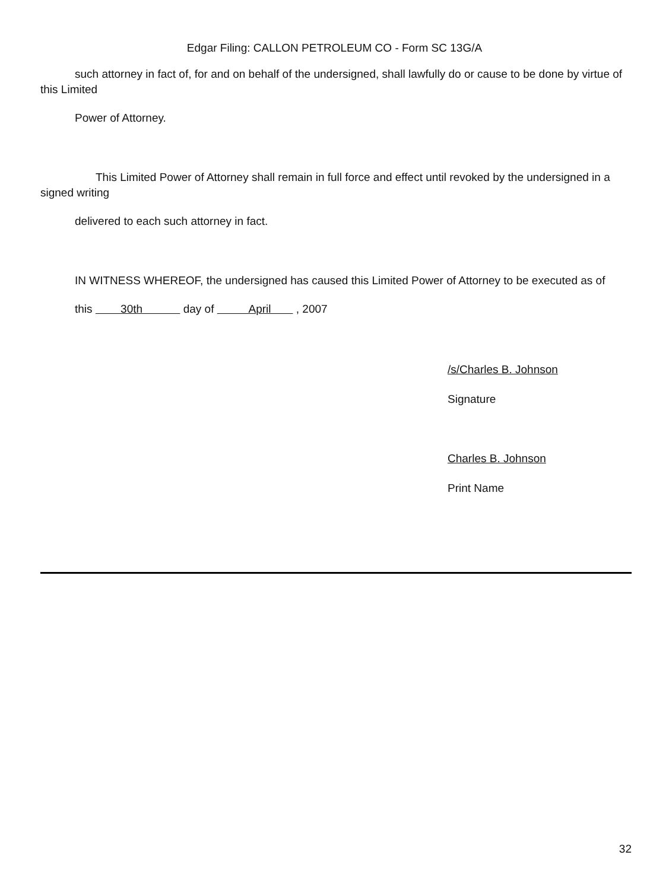Edgar Filing: CALLON PETROLEUM CO - Form SC 13G/A
such attorney in fact of, for and on behalf of the undersigned, shall lawfully do or cause to be done by virtue of this Limited
Power of Attorney.
This Limited Power of Attorney shall remain in full force and effect until revoked by the undersigned in a signed writing
delivered to each such attorney in fact.
IN WITNESS WHEREOF, the undersigned has caused this Limited Power of Attorney to be executed as of
this 30th day of April , 2007
/s/Charles B. Johnson
Signature
Charles B. Johnson
Print Name
32